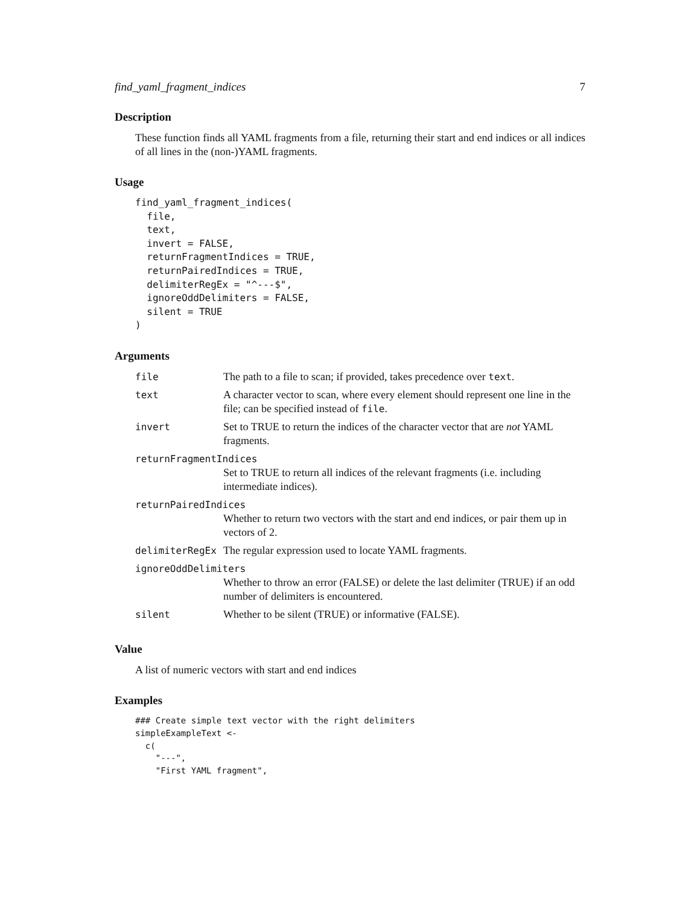find_yaml_fragment_indices 7
Description
These function finds all YAML fragments from a file, returning their start and end indices or all indices of all lines in the (non-)YAML fragments.
Usage
find_yaml_fragment_indices(
  file,
  text,
  invert = FALSE,
  returnFragmentIndices = TRUE,
  returnPairedIndices = TRUE,
  delimiterRegEx = "^---$",
  ignoreOddDelimiters = FALSE,
  silent = TRUE
)
Arguments
| file | The path to a file to scan; if provided, takes precedence over text . |
| text | A character vector to scan, where every element should represent one line in the file; can be specified instead of file . |
| invert | Set to TRUE to return the indices of the character vector that are not YAML fragments. |
| returnFragmentIndices | |
| | Set to TRUE to return all indices of the relevant fragments (i.e. including intermediate indices). |
| returnPairedIndices | |
| | Whether to return two vectors with the start and end indices, or pair them up in vectors of 2. |
| delimiterRegEx | The regular expression used to locate YAML fragments. |
| ignoreOddDelimiters | |
| | Whether to throw an error (FALSE) or delete the last delimiter (TRUE) if an odd number of delimiters is encountered. |
| silent | Whether to be silent (TRUE) or informative (FALSE). |
Value
A list of numeric vectors with start and end indices
Examples
### Create simple text vector with the right delimiters
simpleExampleText <-
  c(
    "---",
    "First YAML fragment",